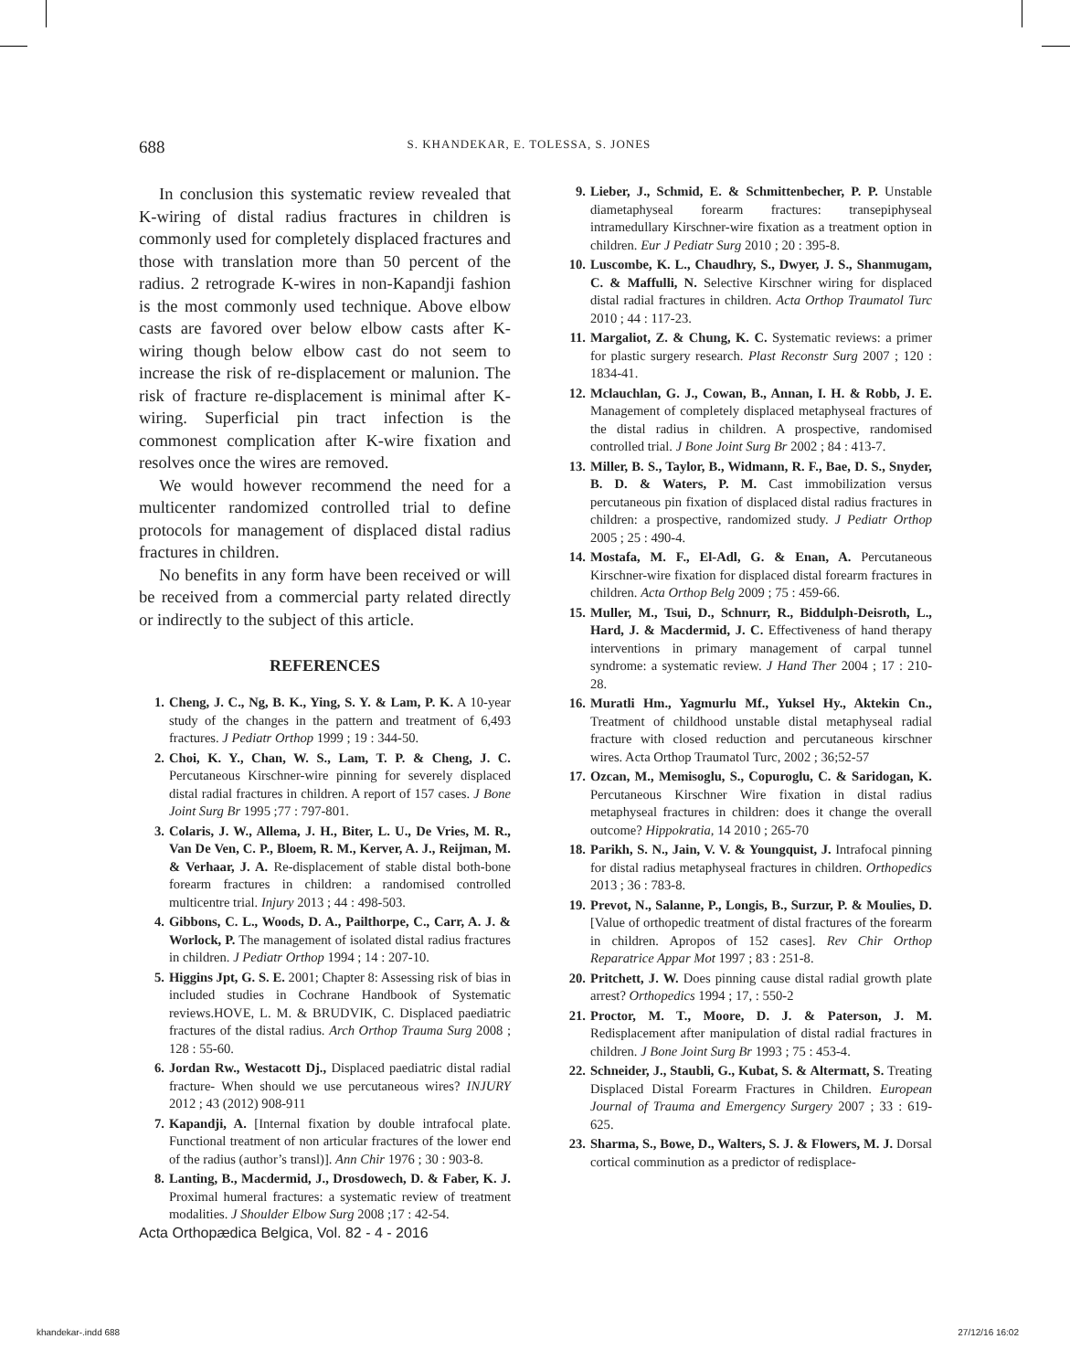688 S. KHANDEKAR, E. TOLESSA, S. JONES
In conclusion this systematic review revealed that K-wiring of distal radius fractures in children is commonly used for completely displaced fractures and those with translation more than 50 percent of the radius. 2 retrograde K-wires in non-Kapandji fashion is the most commonly used technique. Above elbow casts are favored over below elbow casts after K-wiring though below elbow cast do not seem to increase the risk of re-displacement or malunion. The risk of fracture re-displacement is minimal after K-wiring. Superficial pin tract infection is the commonest complication after K-wire fixation and resolves once the wires are removed.
We would however recommend the need for a multicenter randomized controlled trial to define protocols for management of displaced distal radius fractures in children.
No benefits in any form have been received or will be received from a commercial party related directly or indirectly to the subject of this article.
REFERENCES
1. Cheng, J. C., Ng, B. K., Ying, S. Y. & Lam, P. K. A 10-year study of the changes in the pattern and treatment of 6,493 fractures. J Pediatr Orthop 1999 ; 19 : 344-50.
2. Choi, K. Y., Chan, W. S., Lam, T. P. & Cheng, J. C. Percutaneous Kirschner-wire pinning for severely displaced distal radial fractures in children. A report of 157 cases. J Bone Joint Surg Br 1995 ;77 : 797-801.
3. Colaris, J. W., Allema, J. H., Biter, L. U., De Vries, M. R., Van De Ven, C. P., Bloem, R. M., Kerver, A. J., Reijman, M. & Verhaar, J. A. Re-displacement of stable distal both-bone forearm fractures in children: a randomised controlled multicentre trial. Injury 2013 ; 44 : 498-503.
4. Gibbons, C. L., Woods, D. A., Pailthorpe, C., Carr, A. J. & Worlock, P. The management of isolated distal radius fractures in children. J Pediatr Orthop 1994 ; 14 : 207-10.
5. Higgins Jpt, G. S. E. 2001; Chapter 8: Assessing risk of bias in included studies in Cochrane Handbook of Systematic reviews.HOVE, L. M. & BRUDVIK, C. Displaced paediatric fractures of the distal radius. Arch Orthop Trauma Surg 2008 ; 128 : 55-60.
6. Jordan Rw., Westacott Dj., Displaced paediatric distal radial fracture- When should we use percutaneous wires? INJURY 2012 ; 43 (2012) 908-911
7. Kapandji, A. [Internal fixation by double intrafocal plate. Functional treatment of non articular fractures of the lower end of the radius (author’s transl)]. Ann Chir 1976 ; 30 : 903-8.
8. Lanting, B., Macdermid, J., Drosdowech, D. & Faber, K. J. Proximal humeral fractures: a systematic review of treatment modalities. J Shoulder Elbow Surg 2008 ;17 : 42-54.
9. Lieber, J., Schmid, E. & Schmittenbecher, P. P. Unstable diametaphyseal forearm fractures: transepiphyseal intramedullary Kirschner-wire fixation as a treatment option in children. Eur J Pediatr Surg 2010 ; 20 : 395-8.
10. Luscombe, K. L., Chaudhry, S., Dwyer, J. S., Shanmugam, C. & Maffulli, N. Selective Kirschner wiring for displaced distal radial fractures in children. Acta Orthop Traumatol Turc 2010 ; 44 : 117-23.
11. Margaliot, Z. & Chung, K. C. Systematic reviews: a primer for plastic surgery research. Plast Reconstr Surg 2007 ; 120 : 1834-41.
12. Mclauchlan, G. J., Cowan, B., Annan, I. H. & Robb, J. E. Management of completely displaced metaphyseal fractures of the distal radius in children. A prospective, randomised controlled trial. J Bone Joint Surg Br 2002 ; 84 : 413-7.
13. Miller, B. S., Taylor, B., Widmann, R. F., Bae, D. S., Snyder, B. D. & Waters, P. M. Cast immobilization versus percutaneous pin fixation of displaced distal radius fractures in children: a prospective, randomized study. J Pediatr Orthop 2005 ; 25 : 490-4.
14. Mostafa, M. F., El-Adl, G. & Enan, A. Percutaneous Kirschner-wire fixation for displaced distal forearm fractures in children. Acta Orthop Belg 2009 ; 75 : 459-66.
15. Muller, M., Tsui, D., Schnurr, R., Biddulph-Deisroth, L., Hard, J. & Macdermid, J. C. Effectiveness of hand therapy interventions in primary management of carpal tunnel syndrome: a systematic review. J Hand Ther 2004 ; 17 : 210-28.
16. Muratli Hm., Yagmurlu Mf., Yuksel Hy., Aktekin Cn., Treatment of childhood unstable distal metaphyseal radial fracture with closed reduction and percutaneous kirschner wires. Acta Orthop Traumatol Turc, 2002 ; 36;52-57
17. Ozcan, M., Memisoglu, S., Copuroglu, C. & Saridogan, K. Percutaneous Kirschner Wire fixation in distal radius metaphyseal fractures in children: does it change the overall outcome? Hippokratia, 14 2010 ; 265-70
18. Parikh, S. N., Jain, V. V. & Youngquist, J. Intrafocal pinning for distal radius metaphyseal fractures in children. Orthopedics 2013 ; 36 : 783-8.
19. Prevot, N., Salanne, P., Longis, B., Surzur, P. & Moulies, D. [Value of orthopedic treatment of distal fractures of the forearm in children. Apropos of 152 cases]. Rev Chir Orthop Reparatrice Appar Mot 1997 ; 83 : 251-8.
20. Pritchett, J. W. Does pinning cause distal radial growth plate arrest? Orthopedics 1994 ; 17, : 550-2
21. Proctor, M. T., Moore, D. J. & Paterson, J. M. Redisplacement after manipulation of distal radial fractures in children. J Bone Joint Surg Br 1993 ; 75 : 453-4.
22. Schneider, J., Staubli, G., Kubat, S. & Altermatt, S. Treating Displaced Distal Forearm Fractures in Children. European Journal of Trauma and Emergency Surgery 2007 ; 33 : 619-625.
23. Sharma, S., Bowe, D., Walters, S. J. & Flowers, M. J. Dorsal cortical comminution as a predictor of redisplace-
Acta Orthopædica Belgica, Vol. 82 - 4 - 2016
khandekar-.indd 688 27/12/16 16:02